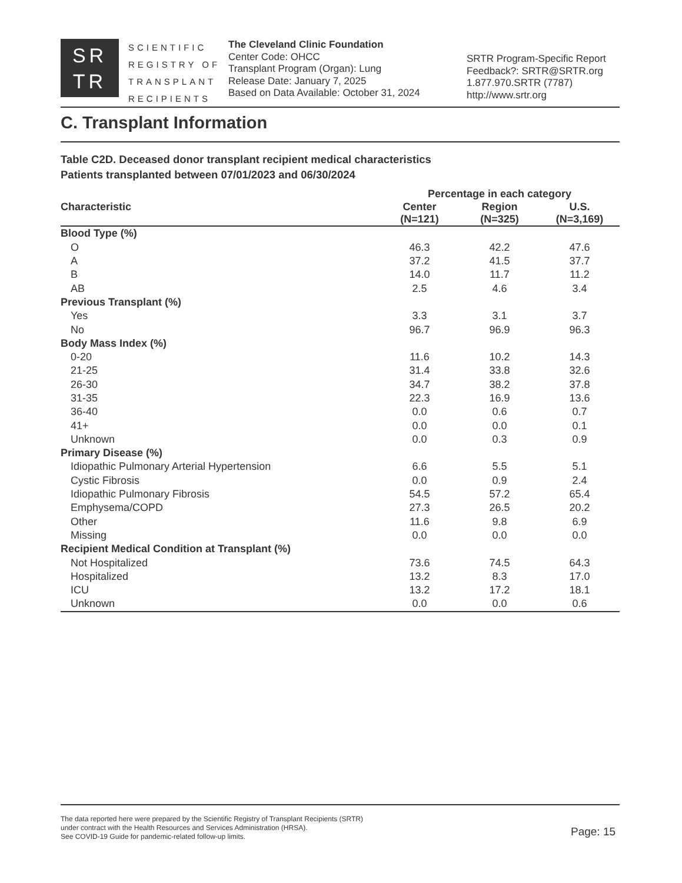SR
TR
SCIENTIFIC
REGISTRY OF
TRANSPLANT
RECIPIENTS
The Cleveland Clinic Foundation
Center Code: OHCC
Transplant Program (Organ): Lung
Release Date: January 7, 2025
Based on Data Available: October 31, 2024
SRTR Program-Specific Report
Feedback?: SRTR@SRTR.org
1.877.970.SRTR (7787)
http://www.srtr.org
C. Transplant Information
Table C2D. Deceased donor transplant recipient medical characteristics
Patients transplanted between 07/01/2023 and 06/30/2024
| | Percentage in each category | | |
| --- | --- | --- | --- |
| Characteristic | Center (N=121) | Region (N=325) | U.S. (N=3,169) |
| Blood Type (%) | | | |
| O | 46.3 | 42.2 | 47.6 |
| A | 37.2 | 41.5 | 37.7 |
| B | 14.0 | 11.7 | 11.2 |
| AB | 2.5 | 4.6 | 3.4 |
| Previous Transplant (%) | | | |
| Yes | 3.3 | 3.1 | 3.7 |
| No | 96.7 | 96.9 | 96.3 |
| Body Mass Index (%) | | | |
| 0-20 | 11.6 | 10.2 | 14.3 |
| 21-25 | 31.4 | 33.8 | 32.6 |
| 26-30 | 34.7 | 38.2 | 37.8 |
| 31-35 | 22.3 | 16.9 | 13.6 |
| 36-40 | 0.0 | 0.6 | 0.7 |
| 41+ | 0.0 | 0.0 | 0.1 |
| Unknown | 0.0 | 0.3 | 0.9 |
| Primary Disease (%) | | | |
| Idiopathic Pulmonary Arterial Hypertension | 6.6 | 5.5 | 5.1 |
| Cystic Fibrosis | 0.0 | 0.9 | 2.4 |
| Idiopathic Pulmonary Fibrosis | 54.5 | 57.2 | 65.4 |
| Emphysema/COPD | 27.3 | 26.5 | 20.2 |
| Other | 11.6 | 9.8 | 6.9 |
| Missing | 0.0 | 0.0 | 0.0 |
| Recipient Medical Condition at Transplant (%) | | | |
| Not Hospitalized | 73.6 | 74.5 | 64.3 |
| Hospitalized | 13.2 | 8.3 | 17.0 |
| ICU | 13.2 | 17.2 | 18.1 |
| Unknown | 0.0 | 0.0 | 0.6 |
The data reported here were prepared by the Scientific Registry of Transplant Recipients (SRTR)
under contract with the Health Resources and Services Administration (HRSA).
See COVID-19 Guide for pandemic-related follow-up limits.
Page: 15